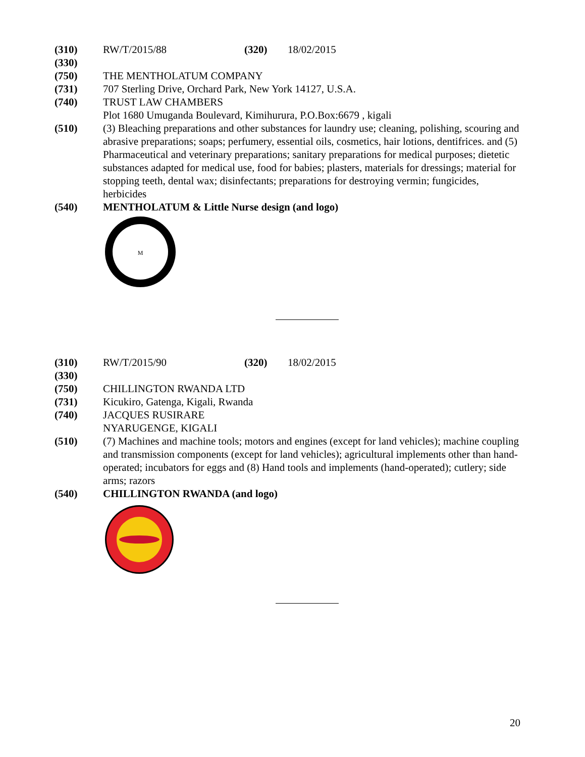(310) RW/T/2015/88 (320) 18/02/2015
(330)
(750) THE MENTHOLATUM COMPANY
(731) 707 Sterling Drive, Orchard Park, New York 14127, U.S.A.
(740) TRUST LAW CHAMBERS
Plot 1680 Umuganda Boulevard, Kimihurura, P.O.Box:6679 , kigali
(510) (3) Bleaching preparations and other substances for laundry use; cleaning, polishing, scouring and abrasive preparations; soaps; perfumery, essential oils, cosmetics, hair lotions, dentifrices. and (5) Pharmaceutical and veterinary preparations; sanitary preparations for medical purposes; dietetic substances adapted for medical use, food for babies; plasters, materials for dressings; material for stopping teeth, dental wax; disinfectants; preparations for destroying vermin; fungicides, herbicides
(540) MENTHOLATUM & Little Nurse design (and logo)
M
(310) RW/T/2015/90 (320) 18/02/2015
(330)
(750) CHILLINGTON RWANDA LTD
(731) Kicukiro, Gatenga, Kigali, Rwanda
(740) JACQUES RUSIRARE
NYARUGENGE, KIGALI
(510) (7) Machines and machine tools; motors and engines (except for land vehicles); machine coupling and transmission components (except for land vehicles); agricultural implements other than hand-operated; incubators for eggs and (8) Hand tools and implements (hand-operated); cutlery; side arms; razors
(540) CHILLINGTON RWANDA (and logo)
20